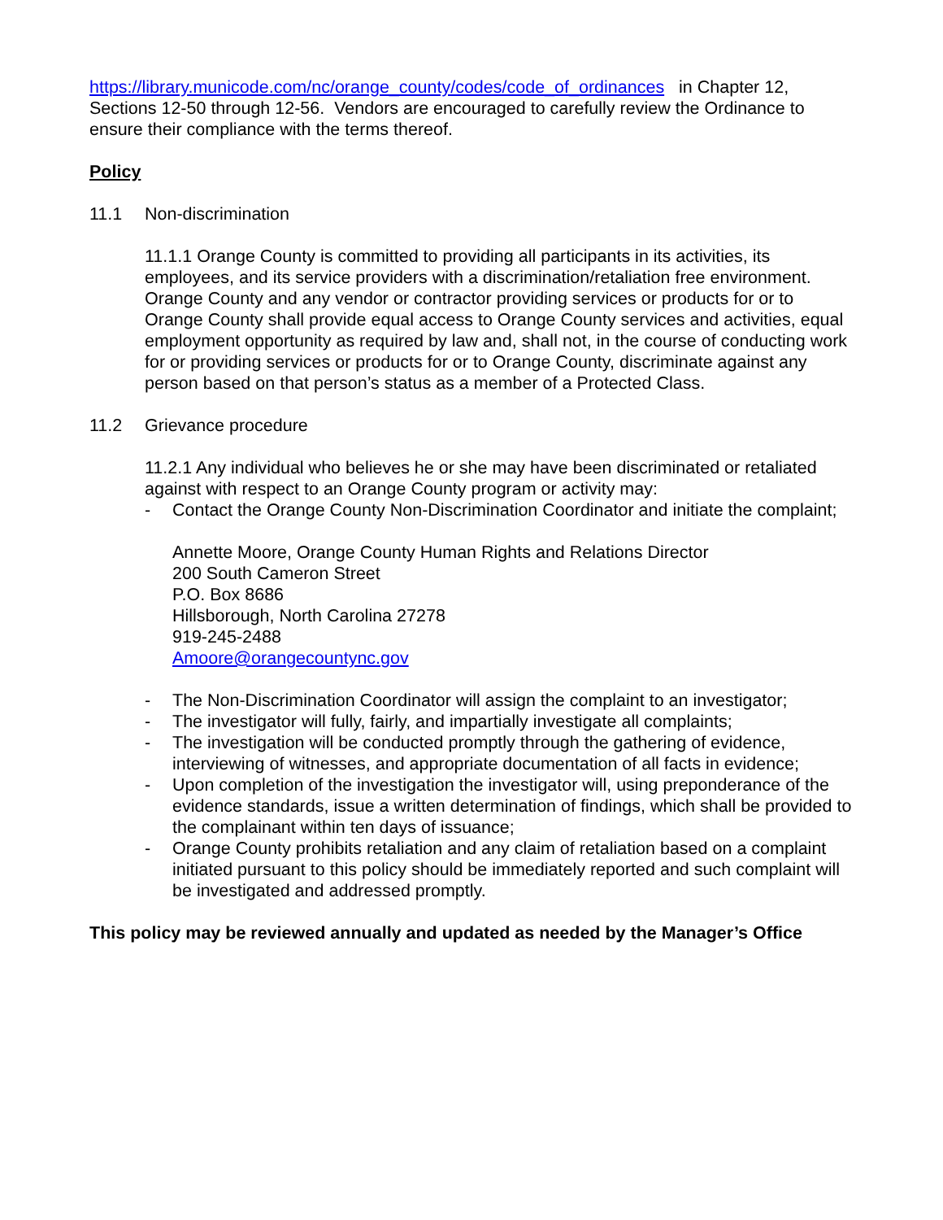https://library.municode.com/nc/orange_county/codes/code_of_ordinances in Chapter 12, Sections 12-50 through 12-56. Vendors are encouraged to carefully review the Ordinance to ensure their compliance with the terms thereof.
Policy
11.1 Non-discrimination
11.1.1 Orange County is committed to providing all participants in its activities, its employees, and its service providers with a discrimination/retaliation free environment. Orange County and any vendor or contractor providing services or products for or to Orange County shall provide equal access to Orange County services and activities, equal employment opportunity as required by law and, shall not, in the course of conducting work for or providing services or products for or to Orange County, discriminate against any person based on that person’s status as a member of a Protected Class.
11.2 Grievance procedure
11.2.1 Any individual who believes he or she may have been discriminated or retaliated against with respect to an Orange County program or activity may:
- Contact the Orange County Non-Discrimination Coordinator and initiate the complaint;
Annette Moore, Orange County Human Rights and Relations Director
200 South Cameron Street
P.O. Box 8686
Hillsborough, North Carolina 27278
919-245-2488
Amoore@orangecountync.gov
- The Non-Discrimination Coordinator will assign the complaint to an investigator;
- The investigator will fully, fairly, and impartially investigate all complaints;
- The investigation will be conducted promptly through the gathering of evidence, interviewing of witnesses, and appropriate documentation of all facts in evidence;
- Upon completion of the investigation the investigator will, using preponderance of the evidence standards, issue a written determination of findings, which shall be provided to the complainant within ten days of issuance;
- Orange County prohibits retaliation and any claim of retaliation based on a complaint initiated pursuant to this policy should be immediately reported and such complaint will be investigated and addressed promptly.
This policy may be reviewed annually and updated as needed by the Manager’s Office